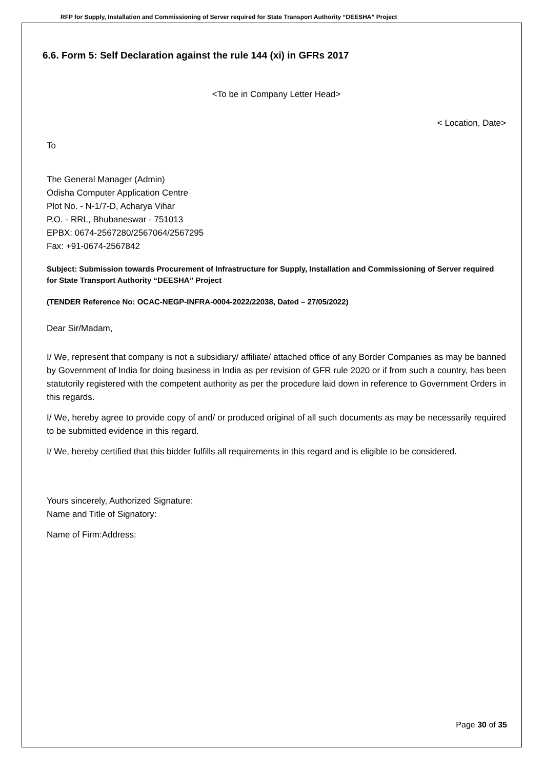RFP for Supply, Installation and Commissioning of Server required for State Transport Authority “DEESHA” Project
6.6. Form 5: Self Declaration against the rule 144 (xi) in GFRs 2017
<To be in Company Letter Head>
< Location, Date>
To
The General Manager (Admin)
Odisha Computer Application Centre
Plot No. - N-1/7-D, Acharya Vihar
P.O. - RRL, Bhubaneswar - 751013
EPBX: 0674-2567280/2567064/2567295
Fax: +91-0674-2567842
Subject: Submission towards Procurement of Infrastructure for Supply, Installation and Commissioning of Server required for State Transport Authority “DEESHA” Project
(TENDER Reference No: OCAC-NEGP-INFRA-0004-2022/22038, Dated – 27/05/2022)
Dear Sir/Madam,
I/ We, represent that company is not a subsidiary/ affiliate/ attached office of any Border Companies as may be banned by Government of India for doing business in India as per revision of GFR rule 2020 or if from such a country, has been statutorily registered with the competent authority as per the procedure laid down in reference to Government Orders in this regards.
I/ We, hereby agree to provide copy of and/ or produced original of all such documents as may be necessarily required to be submitted evidence in this regard.
I/ We, hereby certified that this bidder fulfills all requirements in this regard and is eligible to be considered.
Yours sincerely, Authorized Signature:
Name and Title of Signatory:
Name of Firm:Address:
Page 30 of 35